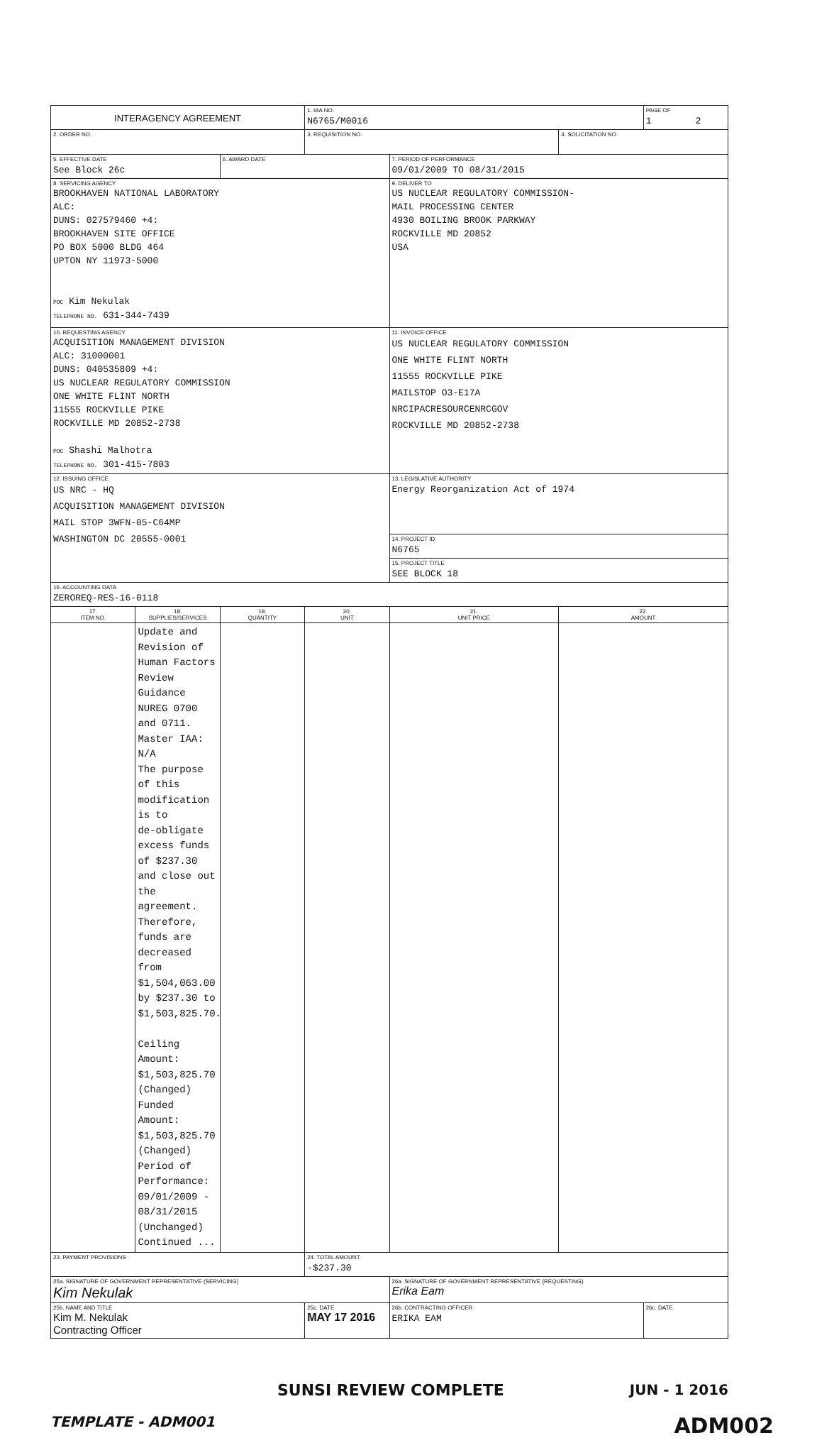| INTERAGENCY AGREEMENT | | | 1. IAA NO. N6765/M0016 | | | PAGE OF 1 2 |
| 2. ORDER NO. | | | 3. REQUISITION NO. | | 4. SOLICITATION NO. | |
| 5. EFFECTIVE DATE See Block 26c | | 6. AWARD DATE | | 7. PERIOD OF PERFORMANCE 09/01/2009 TO 08/31/2015 | | |
| 8. SERVICING AGENCY BROOKHAVEN NATIONAL LABORATORY ALC: DUNS: 027579460 +4: BROOKHAVEN SITE OFFICE PO BOX 5000 BLDG 464 UPTON NY 11973-5000 POC Kim Nekulak TELEPHONE NO. 631-344-7439 | | | | 9. DELIVER TO US NUCLEAR REGULATORY COMMISSION- MAIL PROCESSING CENTER 4930 BOILING BROOK PARKWAY ROCKVILLE MD 20852 USA | | |
| 10. REQUESTING AGENCY ACQUISITION MANAGEMENT DIVISION ALC: 31000001 DUNS: 040535809 +4: US NUCLEAR REGULATORY COMMISSION ONE WHITE FLINT NORTH 11555 ROCKVILLE PIKE ROCKVILLE MD 20852-2738 POC Shashi Malhotra TELEPHONE NO. 301-415-7803 | | | | 11. INVOICE OFFICE US NUCLEAR REGULATORY COMMISSION ONE WHITE FLINT NORTH 11555 ROCKVILLE PIKE MAILSTOP O3-E17A NRCIPACRESOURCENRCGOV ROCKVILLE MD 20852-2738 | | |
| 12. ISSUING OFFICE US NRC - HQ ACQUISITION MANAGEMENT DIVISION MAIL STOP 3WFN-05-C64MP WASHINGTON DC 20555-0001 | | | | 13. LEGISLATIVE AUTHORITY Energy Reorganization Act of 1974 | | |
| | | | | 14. PROJECT ID N6765 | | |
| | | | | 15. PROJECT TITLE SEE BLOCK 18 | | |
| 16. ACCOUNTING DATA ZEROREQ-RES-16-0118 | | | | | | |
| 17. ITEM NO. | 18. SUPPLIES/SERVICES | 19. QUANTITY | 20. UNIT | 21. UNIT PRICE | 22. AMOUNT | |
| | Update and Revision of Human Factors Review Guidance NUREG 0700 and 0711. Master IAA: N/A The purpose of this modification is to de-obligate excess funds of $237.30 and close out the agreement. Therefore, funds are decreased from $1,504,063.00 by $237.30 to $1,503,825.70. Ceiling Amount: $1,503,825.70 (Changed) Funded Amount: $1,503,825.70 (Changed) Period of Performance: 09/01/2009 - 08/31/2015 (Unchanged) Continued ... | | | | | |
| 23. PAYMENT PROVISIONS | | | 24. TOTAL AMOUNT -$237.30 | | | |
| 25a. SIGNATURE OF GOVERNMENT REPRESENTATIVE (SERVICING) Kim Nekulak | | | | 26a. SIGNATURE OF GOVERNMENT REPRESENTATIVE (REQUESTING) Erika Eam | | |
| 25b. NAME AND TITLE Kim M. Nekulak Contracting Officer | | | 25c. DATE MAY 17 2016 | 26b. CONTRACTING OFFICER ERIKA EAM | | 26c. DATE |
SUNSI REVIEW COMPLETE JUN - 1 2016
TEMPLATE - ADM001 ADM002